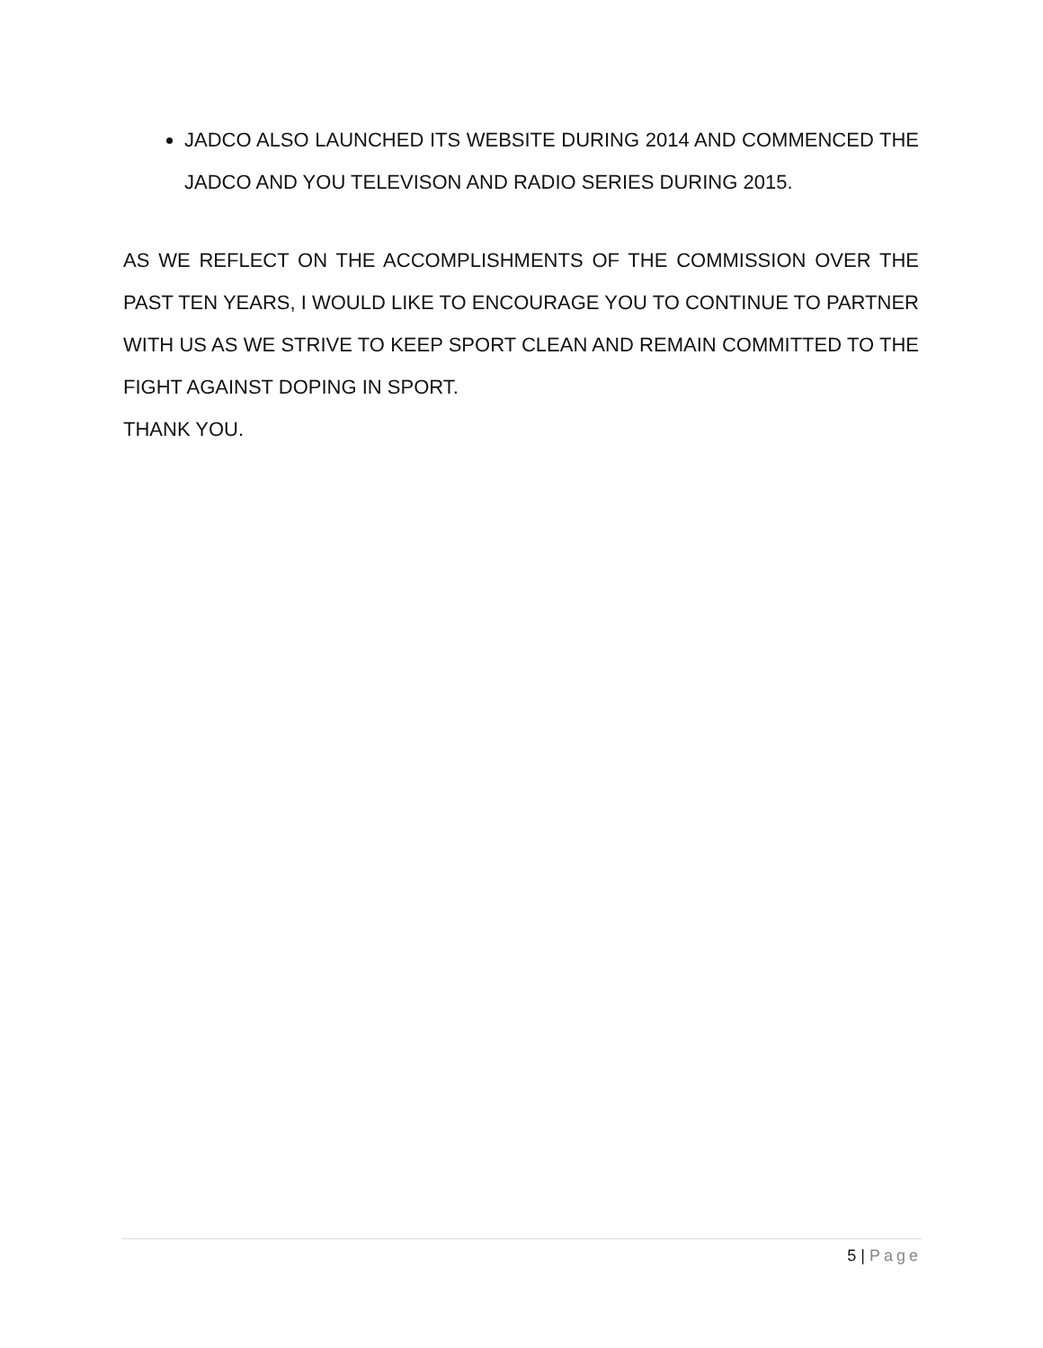JADCO ALSO LAUNCHED ITS WEBSITE DURING 2014 AND COMMENCED THE JADCO AND YOU TELEVISON AND RADIO SERIES DURING 2015.
AS WE REFLECT ON THE ACCOMPLISHMENTS OF THE COMMISSION OVER THE PAST TEN YEARS, I WOULD LIKE TO ENCOURAGE YOU TO CONTINUE TO PARTNER WITH US AS WE STRIVE TO KEEP SPORT CLEAN AND REMAIN COMMITTED TO THE FIGHT AGAINST DOPING IN SPORT.
THANK YOU.
5 | Page